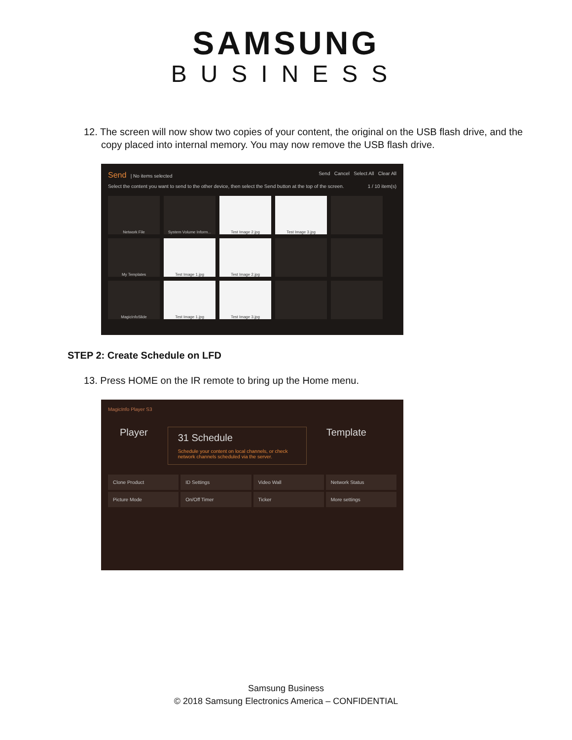SAMSUNG
BUSINESS
12. The screen will now show two copies of your content, the original on the USB flash drive, and the copy placed into internal memory. You may now remove the USB flash drive.
Send | No items selected Send Cancel Select All Clear All
Select the content you want to send to the other device, then select the Send button at the top of the screen. 1 / 10 item(s)
Network File
System Volume Inform...
Test Image 2.jpg
Test Image 3.jpg
My Templates
Test Image 1.jpg
Test Image 2.jpg
MagicInfoSlide
Test Image 1.jpg
Test Image 3.jpg
STEP 2: Create Schedule on LFD
13. Press HOME on the IR remote to bring up the Home menu.
MagicInfo Player S3
Player
31 Schedule
Schedule your content on local channels, or check network channels scheduled via the server.
Template
Clone Product
ID Settings
Video Wall
Network Status
Picture Mode
On/Off Timer
Ticker
More settings
Samsung Business
© 2018 Samsung Electronics America – CONFIDENTIAL